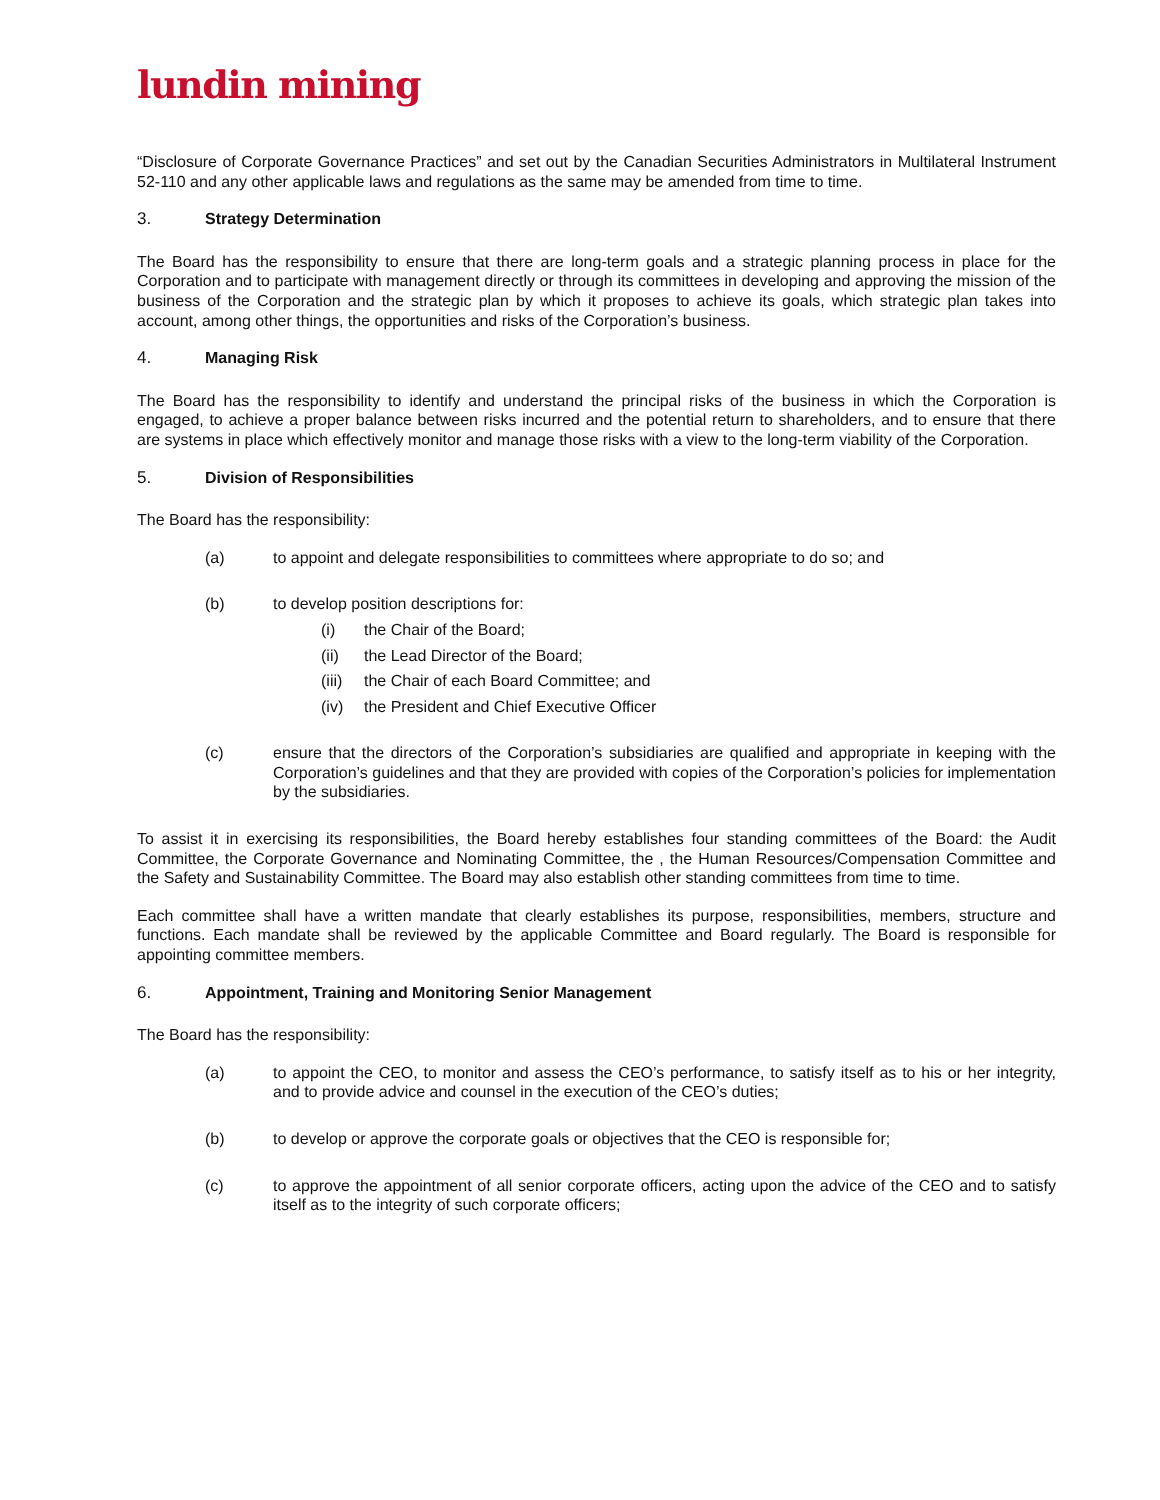lundin mining
“Disclosure of Corporate Governance Practices” and set out by the Canadian Securities Administrators in Multilateral Instrument 52-110 and any other applicable laws and regulations as the same may be amended from time to time.
3. Strategy Determination
The Board has the responsibility to ensure that there are long-term goals and a strategic planning process in place for the Corporation and to participate with management directly or through its committees in developing and approving the mission of the business of the Corporation and the strategic plan by which it proposes to achieve its goals, which strategic plan takes into account, among other things, the opportunities and risks of the Corporation’s business.
4. Managing Risk
The Board has the responsibility to identify and understand the principal risks of the business in which the Corporation is engaged, to achieve a proper balance between risks incurred and the potential return to shareholders, and to ensure that there are systems in place which effectively monitor and manage those risks with a view to the long-term viability of the Corporation.
5. Division of Responsibilities
The Board has the responsibility:
(a) to appoint and delegate responsibilities to committees where appropriate to do so; and
(b) to develop position descriptions for:
(i) the Chair of the Board;
(ii) the Lead Director of the Board;
(iii) the Chair of each Board Committee; and
(iv) the President and Chief Executive Officer
(c) ensure that the directors of the Corporation’s subsidiaries are qualified and appropriate in keeping with the Corporation’s guidelines and that they are provided with copies of the Corporation’s policies for implementation by the subsidiaries.
To assist it in exercising its responsibilities, the Board hereby establishes four standing committees of the Board: the Audit Committee, the Corporate Governance and Nominating Committee, the , the Human Resources/Compensation Committee and the Safety and Sustainability Committee. The Board may also establish other standing committees from time to time.
Each committee shall have a written mandate that clearly establishes its purpose, responsibilities, members, structure and functions. Each mandate shall be reviewed by the applicable Committee and Board regularly. The Board is responsible for appointing committee members.
6. Appointment, Training and Monitoring Senior Management
The Board has the responsibility:
(a) to appoint the CEO, to monitor and assess the CEO’s performance, to satisfy itself as to his or her integrity, and to provide advice and counsel in the execution of the CEO’s duties;
(b) to develop or approve the corporate goals or objectives that the CEO is responsible for;
(c) to approve the appointment of all senior corporate officers, acting upon the advice of the CEO and to satisfy itself as to the integrity of such corporate officers;